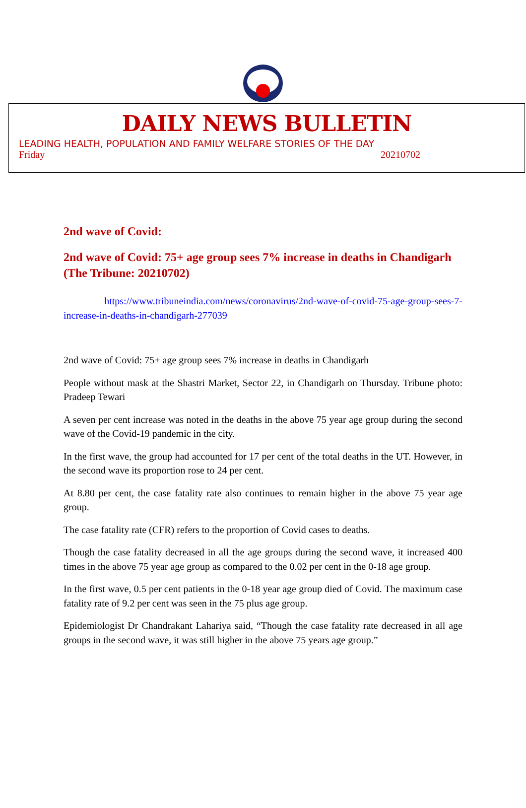DAILY NEWS BULLETIN
LEADING HEALTH, POPULATION AND FAMILY WELFARE STORIES OF THE DAY
Friday 20210702
2nd wave of Covid:
2nd wave of Covid: 75+ age group sees 7% increase in deaths in Chandigarh (The Tribune: 20210702)
https://www.tribuneindia.com/news/coronavirus/2nd-wave-of-covid-75-age-group-sees-7-increase-in-deaths-in-chandigarh-277039
2nd wave of Covid: 75+ age group sees 7% increase in deaths in Chandigarh
People without mask at the Shastri Market, Sector 22, in Chandigarh on Thursday. Tribune photo: Pradeep Tewari
A seven per cent increase was noted in the deaths in the above 75 year age group during the second wave of the Covid-19 pandemic in the city.
In the first wave, the group had accounted for 17 per cent of the total deaths in the UT. However, in the second wave its proportion rose to 24 per cent.
At 8.80 per cent, the case fatality rate also continues to remain higher in the above 75 year age group.
The case fatality rate (CFR) refers to the proportion of Covid cases to deaths.
Though the case fatality decreased in all the age groups during the second wave, it increased 400 times in the above 75 year age group as compared to the 0.02 per cent in the 0-18 age group.
In the first wave, 0.5 per cent patients in the 0-18 year age group died of Covid. The maximum case fatality rate of 9.2 per cent was seen in the 75 plus age group.
Epidemiologist Dr Chandrakant Lahariya said, “Though the case fatality rate decreased in all age groups in the second wave, it was still higher in the above 75 years age group.”